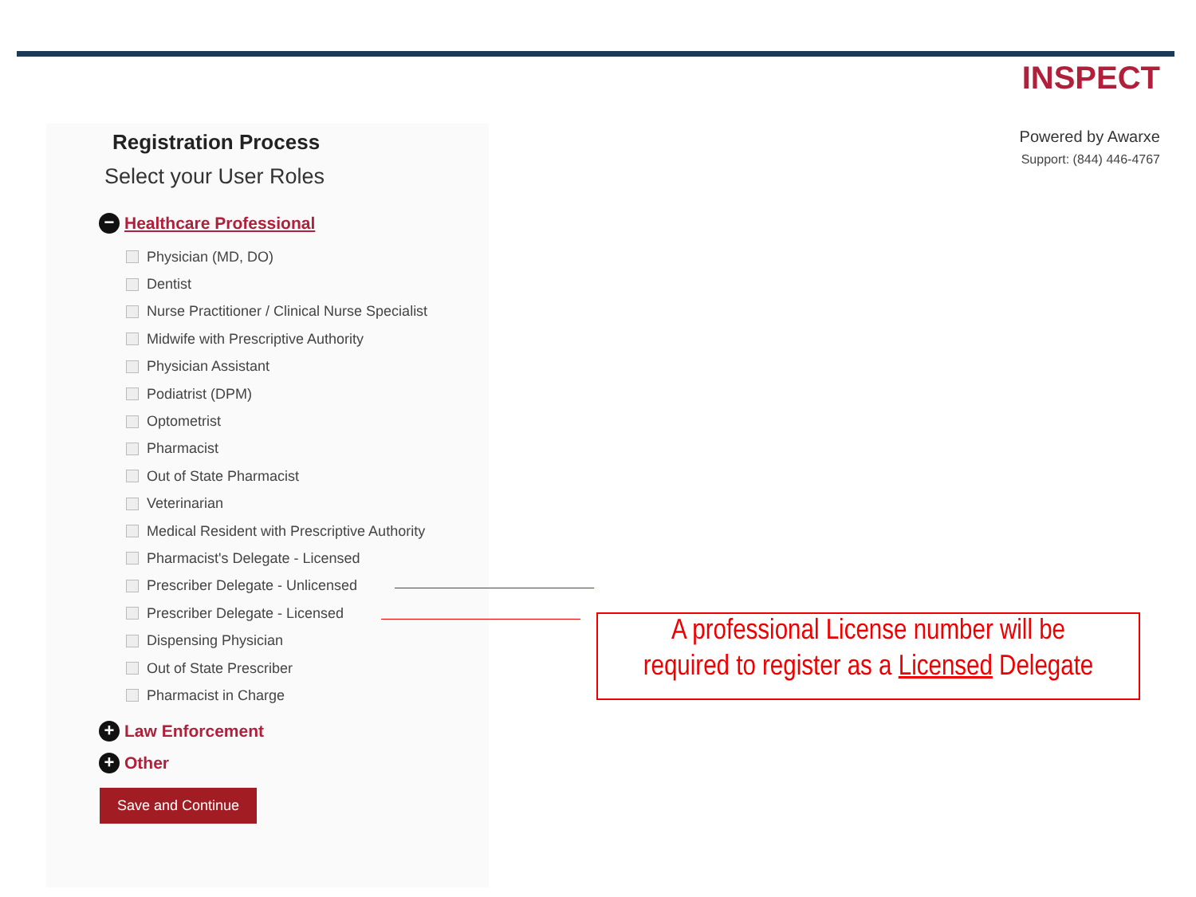INSPECT
Powered by Awarxe
Support: (844) 446-4767
Registration Process
Select your User Roles
− Healthcare Professional
Physician (MD, DO)
Dentist
Nurse Practitioner / Clinical Nurse Specialist
Midwife with Prescriptive Authority
Physician Assistant
Podiatrist (DPM)
Optometrist
Pharmacist
Out of State Pharmacist
Veterinarian
Medical Resident with Prescriptive Authority
Pharmacist's Delegate - Licensed
Prescriber Delegate - Unlicensed
Prescriber Delegate - Licensed
Dispensing Physician
Out of State Prescriber
Pharmacist in Charge
+ Law Enforcement
+ Other
Save and Continue
A professional License number will be
required to register as a Licensed Delegate